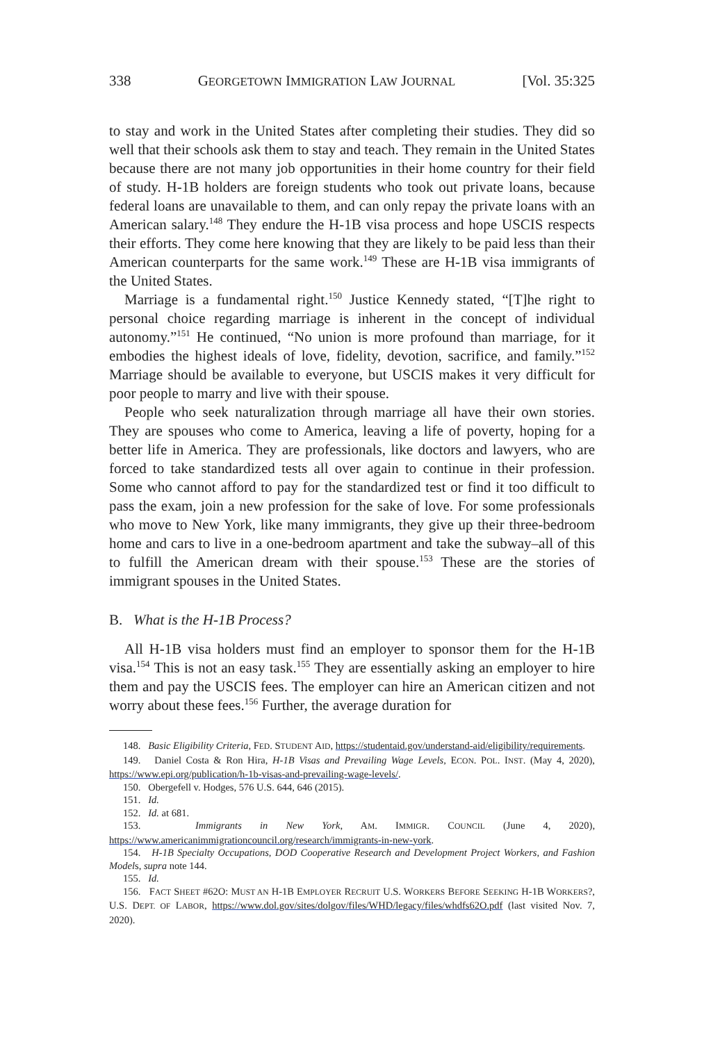338 GEORGETOWN IMMIGRATION LAW JOURNAL [Vol. 35:325
to stay and work in the United States after completing their studies. They did so well that their schools ask them to stay and teach. They remain in the United States because there are not many job opportunities in their home country for their field of study. H-1B holders are foreign students who took out private loans, because federal loans are unavailable to them, and can only repay the private loans with an American salary.<sup>148</sup> They endure the H-1B visa process and hope USCIS respects their efforts. They come here knowing that they are likely to be paid less than their American counterparts for the same work.<sup>149</sup> These are H-1B visa immigrants of the United States.
Marriage is a fundamental right.<sup>150</sup> Justice Kennedy stated, “[T]he right to personal choice regarding marriage is inherent in the concept of individual autonomy.”<sup>151</sup> He continued, “No union is more profound than marriage, for it embodies the highest ideals of love, fidelity, devotion, sacrifice, and family.”<sup>152</sup> Marriage should be available to everyone, but USCIS makes it very difficult for poor people to marry and live with their spouse.
People who seek naturalization through marriage all have their own stories. They are spouses who come to America, leaving a life of poverty, hoping for a better life in America. They are professionals, like doctors and lawyers, who are forced to take standardized tests all over again to continue in their profession. Some who cannot afford to pay for the standardized test or find it too difficult to pass the exam, join a new profession for the sake of love. For some professionals who move to New York, like many immigrants, they give up their three-bedroom home and cars to live in a one-bedroom apartment and take the subway–all of this to fulfill the American dream with their spouse.<sup>153</sup> These are the stories of immigrant spouses in the United States.
B. What is the H-1B Process?
All H-1B visa holders must find an employer to sponsor them for the H-1B visa.<sup>154</sup> This is not an easy task.<sup>155</sup> They are essentially asking an employer to hire them and pay the USCIS fees. The employer can hire an American citizen and not worry about these fees.<sup>156</sup> Further, the average duration for
148. Basic Eligibility Criteria, FED. STUDENT AID, https://studentaid.gov/understand-aid/eligibility/requirements.
149. Daniel Costa & Ron Hira, H-1B Visas and Prevailing Wage Levels, ECON. POL. INST. (May 4, 2020), https://www.epi.org/publication/h-1b-visas-and-prevailing-wage-levels/.
150. Obergefell v. Hodges, 576 U.S. 644, 646 (2015).
151. Id.
152. Id. at 681.
153. Immigrants in New York, AM. IMMIGR. COUNCIL (June 4, 2020), https://www.americanimmigrationcouncil.org/research/immigrants-in-new-york.
154. H-1B Specialty Occupations, DOD Cooperative Research and Development Project Workers, and Fashion Models, supra note 144.
155. Id.
156. FACT SHEET #62O: MUST AN H-1B EMPLOYER RECRUIT U.S. WORKERS BEFORE SEEKING H-1B WORKERS?, U.S. DEPT. OF LABOR, https://www.dol.gov/sites/dolgov/files/WHD/legacy/files/whdfs62O.pdf (last visited Nov. 7, 2020).